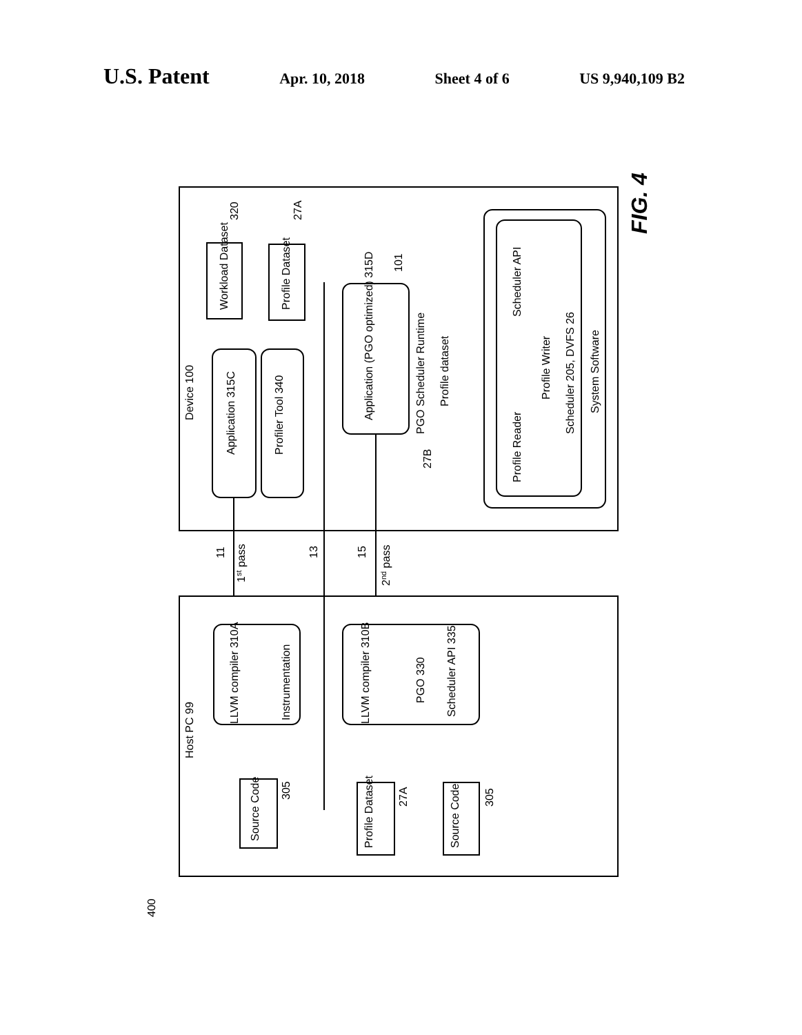U.S. Patent Apr. 10, 2018 Sheet 4 of 6 US 9,940,109 B2
Device 100
Application 315C
Profiler Tool 340
Workload Dataset
Profile Dataset
320
27A
Application (PGO optimized) 315D
PGO Scheduler Runtime
Profile dataset
101
27B
Profile Reader
Profile Writer
Scheduler API
Scheduler 205, DVFS 26
System Software
FIG. 4
11
1st pass
13
15
2nd pass
Host PC 99
LLVM compiler 310A
Instrumentation
LLVM compiler 310B
PGO 330
Scheduler API 335
Source Code
305
Profile Dataset
27A
Source Code
305
400